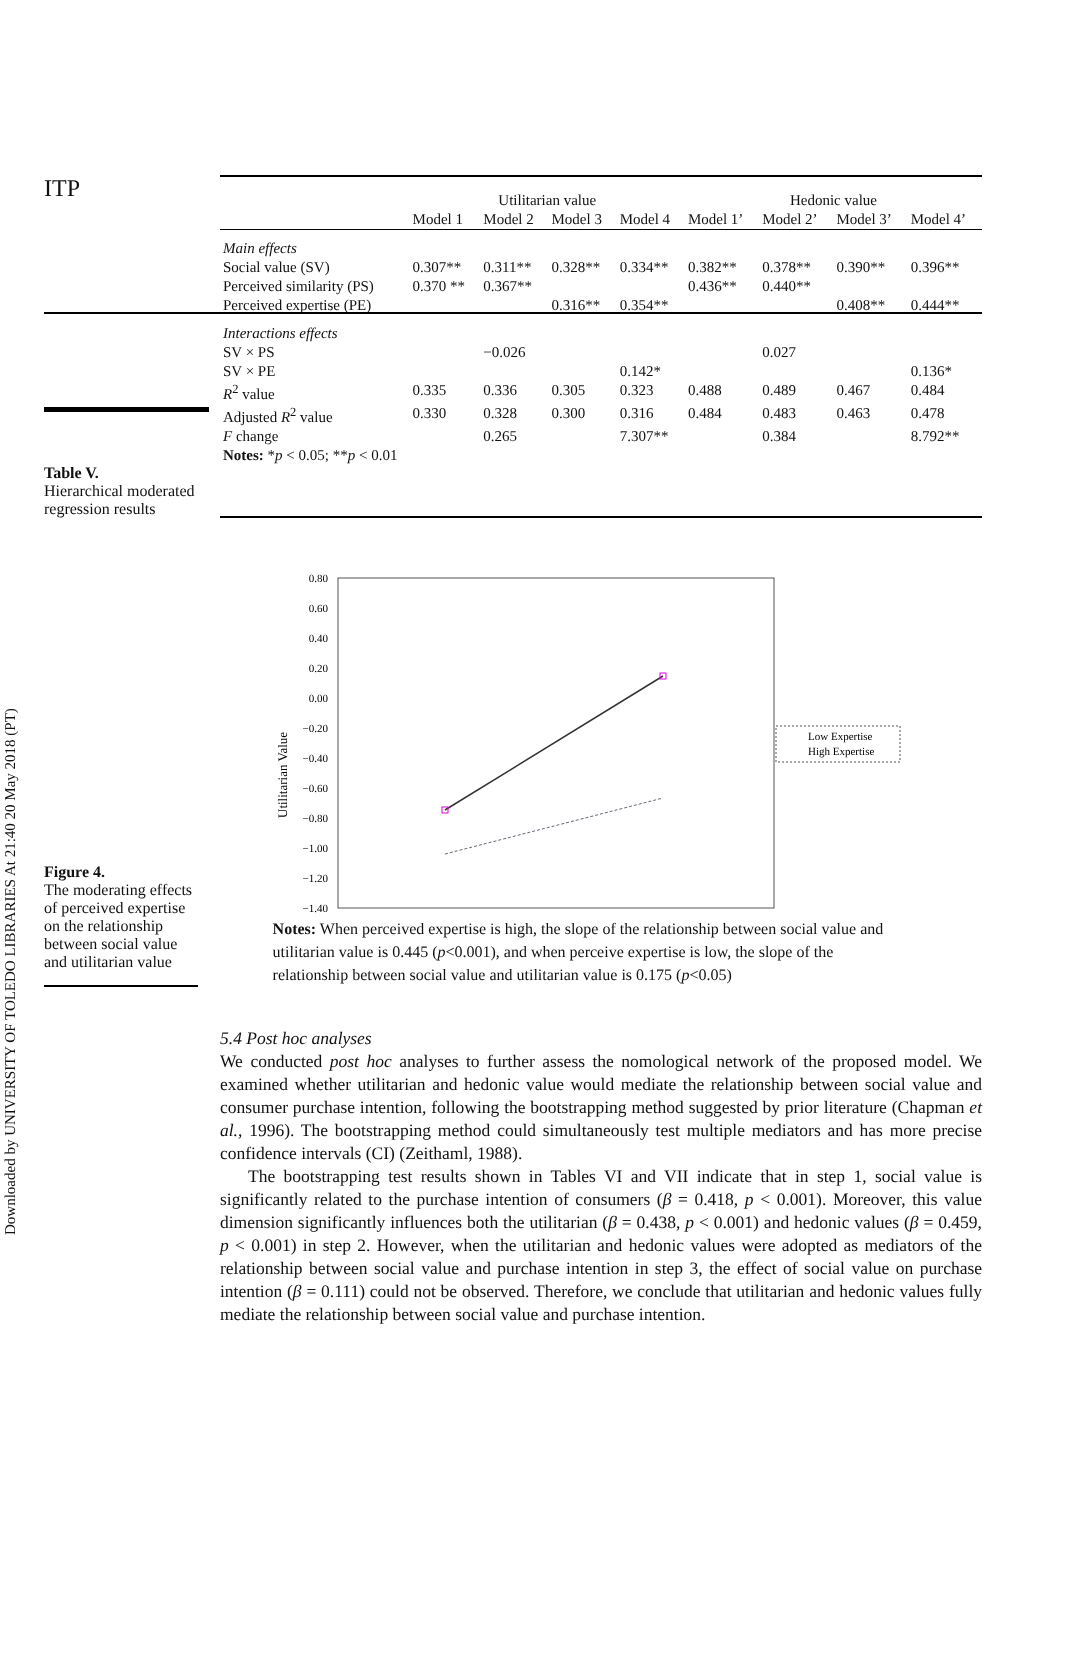Downloaded by UNIVERSITY OF TOLEDO LIBRARIES At 21:40 20 May 2018 (PT)
ITP
Table V.
Hierarchical moderated regression results
| | Utilitarian value | | | | Hedonic value | | | |
| --- | --- | --- | --- | --- | --- | --- | --- | --- |
| | Model 1 | Model 2 | Model 3 | Model 4 | Model 1’ | Model 2’ | Model 3’ | Model 4’ |
| Main effects | | | | | | | | |
| Social value (SV) | 0.307** | 0.311** | 0.328** | 0.334** | 0.382** | 0.378** | 0.390** | 0.396** |
| Perceived similarity (PS) | 0.370 ** | 0.367** | | | 0.436** | 0.440** | | |
| Perceived expertise (PE) | | | 0.316** | 0.354** | | | 0.408** | 0.444** |
| Interactions effects | | | | | | | | |
| SV × PS | | −0.026 | | | | 0.027 | | |
| SV × PE | | | | 0.142* | | | | 0.136* |
| R<sup>2</sup> value | 0.335 | 0.336 | 0.305 | 0.323 | 0.488 | 0.489 | 0.467 | 0.484 |
| Adjusted R<sup>2</sup> value | 0.330 | 0.328 | 0.300 | 0.316 | 0.484 | 0.483 | 0.463 | 0.478 |
| F change | | 0.265 | | 7.307** | | 0.384 | | 8.792** |
| Notes: * p < 0.05; ** p < 0.01 | | | | | | | | |
Figure 4.
The moderating effects of perceived expertise on the relationship between social value and utilitarian value
Utilitarian Value
0.80
0.60
0.40
0.20
0.00
−0.20
−0.40
−0.60
−0.80
−1.00
−1.20
−1.40
Low Expertise
High Expertise
Notes: When perceived expertise is high, the slope of the relationship between social value and utilitarian value is 0.445 (p<0.001), and when perceive expertise is low, the slope of the relationship between social value and utilitarian value is 0.175 (p<0.05)
5.4 Post hoc analyses
We conducted post hoc analyses to further assess the nomological network of the proposed model. We examined whether utilitarian and hedonic value would mediate the relationship between social value and consumer purchase intention, following the bootstrapping method suggested by prior literature (Chapman et al., 1996). The bootstrapping method could simultaneously test multiple mediators and has more precise confidence intervals (CI) (Zeithaml, 1988).
The bootstrapping test results shown in Tables VI and VII indicate that in step 1, social value is significantly related to the purchase intention of consumers (β = 0.418, p < 0.001). Moreover, this value dimension significantly influences both the utilitarian (β = 0.438, p < 0.001) and hedonic values (β = 0.459, p < 0.001) in step 2. However, when the utilitarian and hedonic values were adopted as mediators of the relationship between social value and purchase intention in step 3, the effect of social value on purchase intention (β = 0.111) could not be observed. Therefore, we conclude that utilitarian and hedonic values fully mediate the relationship between social value and purchase intention.